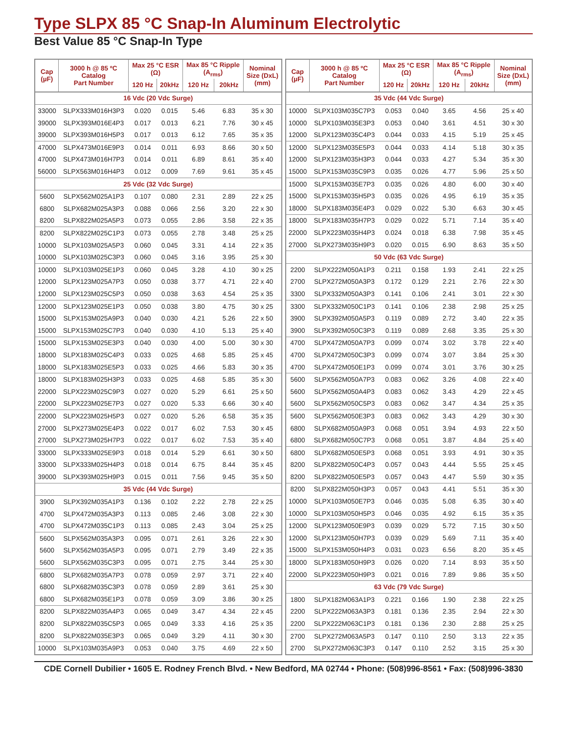Type SLPX 85 °C Snap-In Aluminum Electrolytic
Best Value 85 °C Snap-In Type
| Cap (µF) | 3000 h @ 85 ºC Catalog Part Number | Max 25 °C ESR (Ω) | | Max 85 °C Ripple (A<sub>rms</sub>) | | Nominal Size (DxL) (mm) |
| --- | --- | --- | --- | --- | --- | --- |
| | | 120 Hz | 20kHz | 120 Hz | 20kHz | |
| 16 Vdc (20 Vdc Surge) | | | | | | |
| 33000 | SLPX333M016H3P3 | 0.020 | 0.015 | 5.46 | 6.83 | 35 x 30 |
| 39000 | SLPX393M016E4P3 | 0.017 | 0.013 | 6.21 | 7.76 | 30 x 45 |
| 39000 | SLPX393M016H5P3 | 0.017 | 0.013 | 6.12 | 7.65 | 35 x 35 |
| 47000 | SLPX473M016E9P3 | 0.014 | 0.011 | 6.93 | 8.66 | 30 x 50 |
| 47000 | SLPX473M016H7P3 | 0.014 | 0.011 | 6.89 | 8.61 | 35 x 40 |
| 56000 | SLPX563M016H4P3 | 0.012 | 0.009 | 7.69 | 9.61 | 35 x 45 |
| 25 Vdc (32 Vdc Surge) | | | | | | |
| 5600 | SLPX562M025A1P3 | 0.107 | 0.080 | 2.31 | 2.89 | 22 x 25 |
| 6800 | SLPX682M025A3P3 | 0.088 | 0.066 | 2.56 | 3.20 | 22 x 30 |
| 8200 | SLPX822M025A5P3 | 0.073 | 0.055 | 2.86 | 3.58 | 22 x 35 |
| 8200 | SLPX822M025C1P3 | 0.073 | 0.055 | 2.78 | 3.48 | 25 x 25 |
| 10000 | SLPX103M025A5P3 | 0.060 | 0.045 | 3.31 | 4.14 | 22 x 35 |
| 10000 | SLPX103M025C3P3 | 0.060 | 0.045 | 3.16 | 3.95 | 25 x 30 |
| 10000 | SLPX103M025E1P3 | 0.060 | 0.045 | 3.28 | 4.10 | 30 x 25 |
| 12000 | SLPX123M025A7P3 | 0.050 | 0.038 | 3.77 | 4.71 | 22 x 40 |
| 12000 | SLPX123M025C5P3 | 0.050 | 0.038 | 3.63 | 4.54 | 25 x 35 |
| 12000 | SLPX123M025E1P3 | 0.050 | 0.038 | 3.80 | 4.75 | 30 x 25 |
| 15000 | SLPX153M025A9P3 | 0.040 | 0.030 | 4.21 | 5.26 | 22 x 50 |
| 15000 | SLPX153M025C7P3 | 0.040 | 0.030 | 4.10 | 5.13 | 25 x 40 |
| 15000 | SLPX153M025E3P3 | 0.040 | 0.030 | 4.00 | 5.00 | 30 x 30 |
| 18000 | SLPX183M025C4P3 | 0.033 | 0.025 | 4.68 | 5.85 | 25 x 45 |
| 18000 | SLPX183M025E5P3 | 0.033 | 0.025 | 4.66 | 5.83 | 30 x 35 |
| 18000 | SLPX183M025H3P3 | 0.033 | 0.025 | 4.68 | 5.85 | 35 x 30 |
| 22000 | SLPX223M025C9P3 | 0.027 | 0.020 | 5.29 | 6.61 | 25 x 50 |
| 22000 | SLPX223M025E7P3 | 0.027 | 0.020 | 5.33 | 6.66 | 30 x 40 |
| 22000 | SLPX223M025H5P3 | 0.027 | 0.020 | 5.26 | 6.58 | 35 x 35 |
| 27000 | SLPX273M025E4P3 | 0.022 | 0.017 | 6.02 | 7.53 | 30 x 45 |
| 27000 | SLPX273M025H7P3 | 0.022 | 0.017 | 6.02 | 7.53 | 35 x 40 |
| 33000 | SLPX333M025E9P3 | 0.018 | 0.014 | 5.29 | 6.61 | 30 x 50 |
| 33000 | SLPX333M025H4P3 | 0.018 | 0.014 | 6.75 | 8.44 | 35 x 45 |
| 39000 | SLPX393M025H9P3 | 0.015 | 0.011 | 7.56 | 9.45 | 35 x 50 |
| 35 Vdc (44 Vdc Surge) | | | | | | |
| 3900 | SLPX392M035A1P3 | 0.136 | 0.102 | 2.22 | 2.78 | 22 x 25 |
| 4700 | SLPX472M035A3P3 | 0.113 | 0.085 | 2.46 | 3.08 | 22 x 30 |
| 4700 | SLPX472M035C1P3 | 0.113 | 0.085 | 2.43 | 3.04 | 25 x 25 |
| 5600 | SLPX562M035A3P3 | 0.095 | 0.071 | 2.61 | 3.26 | 22 x 30 |
| 5600 | SLPX562M035A5P3 | 0.095 | 0.071 | 2.79 | 3.49 | 22 x 35 |
| 5600 | SLPX562M035C3P3 | 0.095 | 0.071 | 2.75 | 3.44 | 25 x 30 |
| 6800 | SLPX682M035A7P3 | 0.078 | 0.059 | 2.97 | 3.71 | 22 x 40 |
| 6800 | SLPX682M035C3P3 | 0.078 | 0.059 | 2.89 | 3.61 | 25 x 30 |
| 6800 | SLPX682M035E1P3 | 0.078 | 0.059 | 3.09 | 3.86 | 30 x 25 |
| 8200 | SLPX822M035A4P3 | 0.065 | 0.049 | 3.47 | 4.34 | 22 x 45 |
| 8200 | SLPX822M035C5P3 | 0.065 | 0.049 | 3.33 | 4.16 | 25 x 35 |
| 8200 | SLPX822M035E3P3 | 0.065 | 0.049 | 3.29 | 4.11 | 30 x 30 |
| 10000 | SLPX103M035A9P3 | 0.053 | 0.040 | 3.75 | 4.69 | 22 x 50 |
| Cap (µF) | 3000 h @ 85 ºC Catalog Part Number | Max 25 °C ESR (Ω) | | Max 85 °C Ripple (A<sub>rms</sub>) | | Nominal Size (DxL) (mm) |
| --- | --- | --- | --- | --- | --- | --- |
| | | 120 Hz | 20kHz | 120 Hz | 20kHz | |
| 35 Vdc (44 Vdc Surge) | | | | | | |
| 10000 | SLPX103M035C7P3 | 0.053 | 0.040 | 3.65 | 4.56 | 25 x 40 |
| 10000 | SLPX103M035E3P3 | 0.053 | 0.040 | 3.61 | 4.51 | 30 x 30 |
| 12000 | SLPX123M035C4P3 | 0.044 | 0.033 | 4.15 | 5.19 | 25 x 45 |
| 12000 | SLPX123M035E5P3 | 0.044 | 0.033 | 4.14 | 5.18 | 30 x 35 |
| 12000 | SLPX123M035H3P3 | 0.044 | 0.033 | 4.27 | 5.34 | 35 x 30 |
| 15000 | SLPX153M035C9P3 | 0.035 | 0.026 | 4.77 | 5.96 | 25 x 50 |
| 15000 | SLPX153M035E7P3 | 0.035 | 0.026 | 4.80 | 6.00 | 30 x 40 |
| 15000 | SLPX153M035H5P3 | 0.035 | 0.026 | 4.95 | 6.19 | 35 x 35 |
| 18000 | SLPX183M035E4P3 | 0.029 | 0.022 | 5.30 | 6.63 | 30 x 45 |
| 18000 | SLPX183M035H7P3 | 0.029 | 0.022 | 5.71 | 7.14 | 35 x 40 |
| 22000 | SLPX223M035H4P3 | 0.024 | 0.018 | 6.38 | 7.98 | 35 x 45 |
| 27000 | SLPX273M035H9P3 | 0.020 | 0.015 | 6.90 | 8.63 | 35 x 50 |
| 50 Vdc (63 Vdc Surge) | | | | | | |
| 2200 | SLPX222M050A1P3 | 0.211 | 0.158 | 1.93 | 2.41 | 22 x 25 |
| 2700 | SLPX272M050A3P3 | 0.172 | 0.129 | 2.21 | 2.76 | 22 x 30 |
| 3300 | SLPX332M050A3P3 | 0.141 | 0.106 | 2.41 | 3.01 | 22 x 30 |
| 3300 | SLPX332M050C1P3 | 0.141 | 0.106 | 2.38 | 2.98 | 25 x 25 |
| 3900 | SLPX392M050A5P3 | 0.119 | 0.089 | 2.72 | 3.40 | 22 x 35 |
| 3900 | SLPX392M050C3P3 | 0.119 | 0.089 | 2.68 | 3.35 | 25 x 30 |
| 4700 | SLPX472M050A7P3 | 0.099 | 0.074 | 3.02 | 3.78 | 22 x 40 |
| 4700 | SLPX472M050C3P3 | 0.099 | 0.074 | 3.07 | 3.84 | 25 x 30 |
| 4700 | SLPX472M050E1P3 | 0.099 | 0.074 | 3.01 | 3.76 | 30 x 25 |
| 5600 | SLPX562M050A7P3 | 0.083 | 0.062 | 3.26 | 4.08 | 22 x 40 |
| 5600 | SLPX562M050A4P3 | 0.083 | 0.062 | 3.43 | 4.29 | 22 x 45 |
| 5600 | SLPX562M050C5P3 | 0.083 | 0.062 | 3.47 | 4.34 | 25 x 35 |
| 5600 | SLPX562M050E3P3 | 0.083 | 0.062 | 3.43 | 4.29 | 30 x 30 |
| 6800 | SLPX682M050A9P3 | 0.068 | 0.051 | 3.94 | 4.93 | 22 x 50 |
| 6800 | SLPX682M050C7P3 | 0.068 | 0.051 | 3.87 | 4.84 | 25 x 40 |
| 6800 | SLPX682M050E5P3 | 0.068 | 0.051 | 3.93 | 4.91 | 30 x 35 |
| 8200 | SLPX822M050C4P3 | 0.057 | 0.043 | 4.44 | 5.55 | 25 x 45 |
| 8200 | SLPX822M050E5P3 | 0.057 | 0.043 | 4.47 | 5.59 | 30 x 35 |
| 8200 | SLPX822M050H3P3 | 0.057 | 0.043 | 4.41 | 5.51 | 35 x 30 |
| 10000 | SLPX103M050E7P3 | 0.046 | 0.035 | 5.08 | 6.35 | 30 x 40 |
| 10000 | SLPX103M050H5P3 | 0.046 | 0.035 | 4.92 | 6.15 | 35 x 35 |
| 12000 | SLPX123M050E9P3 | 0.039 | 0.029 | 5.72 | 7.15 | 30 x 50 |
| 12000 | SLPX123M050H7P3 | 0.039 | 0.029 | 5.69 | 7.11 | 35 x 40 |
| 15000 | SLPX153M050H4P3 | 0.031 | 0.023 | 6.56 | 8.20 | 35 x 45 |
| 18000 | SLPX183M050H9P3 | 0.026 | 0.020 | 7.14 | 8.93 | 35 x 50 |
| 22000 | SLPX223M050H9P3 | 0.021 | 0.016 | 7.89 | 9.86 | 35 x 50 |
| 63 Vdc (79 Vdc Surge) | | | | | | |
| 1800 | SLPX182M063A1P3 | 0.221 | 0.166 | 1.90 | 2.38 | 22 x 25 |
| 2200 | SLPX222M063A3P3 | 0.181 | 0.136 | 2.35 | 2.94 | 22 x 30 |
| 2200 | SLPX222M063C1P3 | 0.181 | 0.136 | 2.30 | 2.88 | 25 x 25 |
| 2700 | SLPX272M063A5P3 | 0.147 | 0.110 | 2.50 | 3.13 | 22 x 35 |
| 2700 | SLPX272M063C3P3 | 0.147 | 0.110 | 2.52 | 3.15 | 25 x 30 |
CDE Cornell Dubilier • 1605 E. Rodney French Blvd. • New Bedford, MA 02744 • Phone: (508)996-8561 • Fax: (508)996-3830